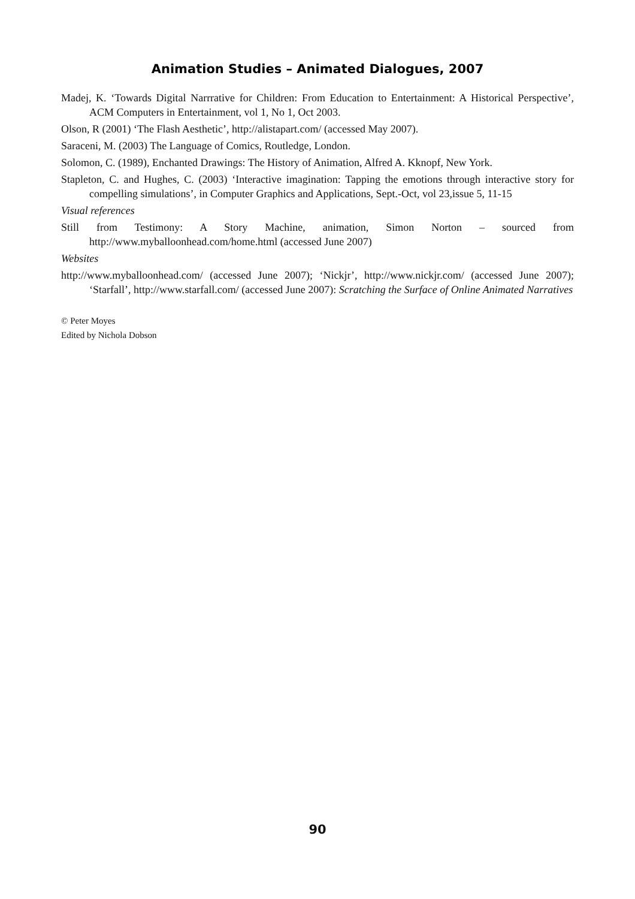Animation Studies – Animated Dialogues, 2007
Madej, K. ‘Towards Digital Narrrative for Children: From Education to Entertainment: A Historical Perspective’, ACM Computers in Entertainment, vol 1, No 1, Oct 2003.
Olson, R (2001) ‘The Flash Aesthetic’, http://alistapart.com/ (accessed May 2007).
Saraceni, M. (2003) The Language of Comics, Routledge, London.
Solomon, C. (1989), Enchanted Drawings: The History of Animation, Alfred A. Kknopf, New York.
Stapleton, C. and Hughes, C. (2003) ‘Interactive imagination: Tapping the emotions through interactive story for compelling simulations’, in Computer Graphics and Applications, Sept.-Oct, vol 23,issue 5, 11-15
Visual references
Still from Testimony: A Story Machine, animation, Simon Norton – sourced from http://www.myballoonhead.com/home.html (accessed June 2007)
Websites
http://www.myballoonhead.com/ (accessed June 2007); ‘Nickjr’, http://www.nickjr.com/ (accessed June 2007); ‘Starfall’, http://www.starfall.com/ (accessed June 2007): Scratching the Surface of Online Animated Narratives
© Peter Moyes
Edited by Nichola Dobson
90